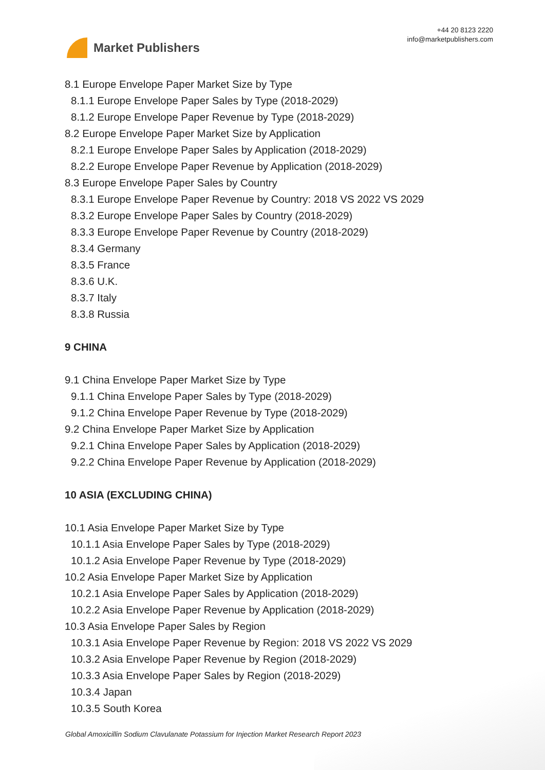Market Publishers
+44 20 8123 2220
info@marketpublishers.com
8.1 Europe Envelope Paper Market Size by Type
8.1.1 Europe Envelope Paper Sales by Type (2018-2029)
8.1.2 Europe Envelope Paper Revenue by Type (2018-2029)
8.2 Europe Envelope Paper Market Size by Application
8.2.1 Europe Envelope Paper Sales by Application (2018-2029)
8.2.2 Europe Envelope Paper Revenue by Application (2018-2029)
8.3 Europe Envelope Paper Sales by Country
8.3.1 Europe Envelope Paper Revenue by Country: 2018 VS 2022 VS 2029
8.3.2 Europe Envelope Paper Sales by Country (2018-2029)
8.3.3 Europe Envelope Paper Revenue by Country (2018-2029)
8.3.4 Germany
8.3.5 France
8.3.6 U.K.
8.3.7 Italy
8.3.8 Russia
9 CHINA
9.1 China Envelope Paper Market Size by Type
9.1.1 China Envelope Paper Sales by Type (2018-2029)
9.1.2 China Envelope Paper Revenue by Type (2018-2029)
9.2 China Envelope Paper Market Size by Application
9.2.1 China Envelope Paper Sales by Application (2018-2029)
9.2.2 China Envelope Paper Revenue by Application (2018-2029)
10 ASIA (EXCLUDING CHINA)
10.1 Asia Envelope Paper Market Size by Type
10.1.1 Asia Envelope Paper Sales by Type (2018-2029)
10.1.2 Asia Envelope Paper Revenue by Type (2018-2029)
10.2 Asia Envelope Paper Market Size by Application
10.2.1 Asia Envelope Paper Sales by Application (2018-2029)
10.2.2 Asia Envelope Paper Revenue by Application (2018-2029)
10.3 Asia Envelope Paper Sales by Region
10.3.1 Asia Envelope Paper Revenue by Region: 2018 VS 2022 VS 2029
10.3.2 Asia Envelope Paper Revenue by Region (2018-2029)
10.3.3 Asia Envelope Paper Sales by Region (2018-2029)
10.3.4 Japan
10.3.5 South Korea
Global Amoxicillin Sodium Clavulanate Potassium for Injection Market Research Report 2023